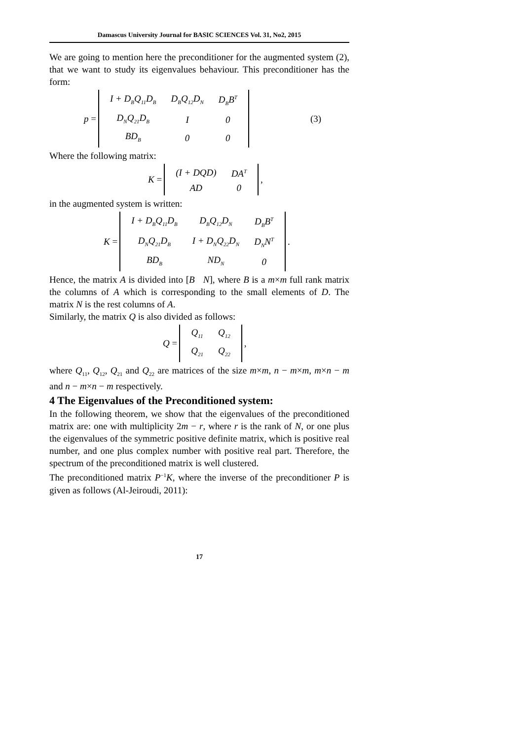Damascus University Journal for BASIC SCIENCES Vol. 31, No2, 2015
We are going to mention here the preconditioner for the augmented system (2), that we want to study its eigenvalues behaviour. This preconditioner has the form:
p =
| I + D<sub>B</sub>Q<sub>11</sub>D<sub>B</sub> | D<sub>B</sub>Q<sub>12</sub>D<sub>N</sub> | D<sub>B</sub>B<sup>T</sup> |
| D<sub>N</sub>Q<sub>21</sub>D<sub>B</sub> | I | 0 |
| BD<sub>B</sub> | 0 | 0 |
(3)
Where the following matrix:
K =
| (I + DQD) | DA<sup>T</sup> |
| AD | 0 |
,
in the augmented system is written:
K =
| I + D<sub>B</sub>Q<sub>11</sub>D<sub>B</sub> | D<sub>B</sub>Q<sub>12</sub>D<sub>N</sub> | D<sub>B</sub>B<sup>T</sup> |
| D<sub>N</sub>Q<sub>21</sub>D<sub>B</sub> | I + D<sub>N</sub>Q<sub>22</sub>D<sub>N</sub> | D<sub>N</sub>N<sup>T</sup> |
| BD<sub>B</sub> | ND<sub>N</sub> | 0 |
.
Hence, the matrix A is divided into [B N], where B is a m×m full rank matrix the columns of A which is corresponding to the small elements of D. The matrix N is the rest columns of A.
Similarly, the matrix Q is also divided as follows:
Q =
| Q<sub>11</sub> | Q<sub>12</sub> |
| Q<sub>21</sub> | Q<sub>22</sub> |
,
where Q<sub>11</sub>, Q<sub>12</sub>, Q<sub>21</sub> and Q<sub>22</sub> are matrices of the size m×m, n − m×m, m×n − m and n − m×n − m respectively.
4 The Eigenvalues of the Preconditioned system:
In the following theorem, we show that the eigenvalues of the preconditioned matrix are: one with multiplicity 2m − r, where r is the rank of N, or one plus the eigenvalues of the symmetric positive definite matrix, which is positive real number, and one plus complex number with positive real part. Therefore, the spectrum of the preconditioned matrix is well clustered.
The preconditioned matrix P<sup>−1</sup>K, where the inverse of the preconditioner P is given as follows (Al-Jeiroudi, 2011):
17